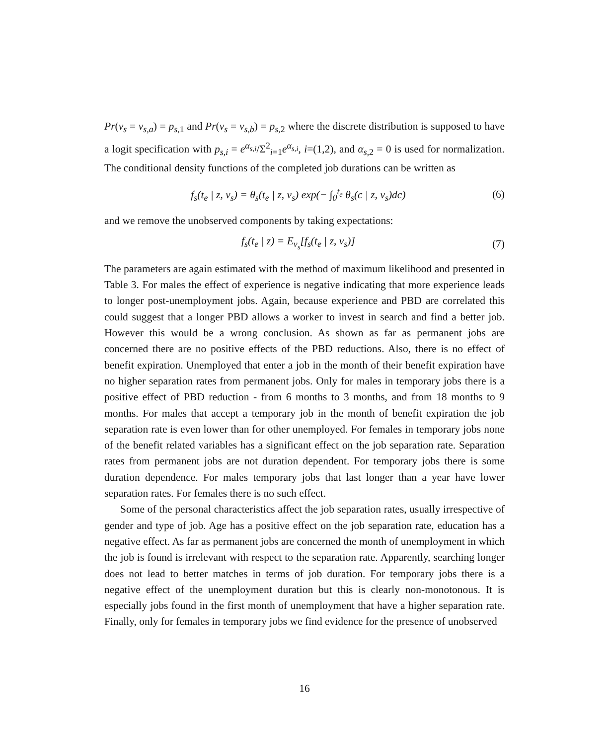Pr(v<sub>s</sub> = v<sub>s,a</sub>) = p<sub>s,1</sub> and Pr(v<sub>s</sub> = v<sub>s,b</sub>) = p<sub>s,2</sub> where the discrete distribution is supposed to have a logit specification with p<sub>s,i</sub> = e<sup>α<sub>s,i</sub></sup>/Σ<sup>2</sup><sub>i=1</sub>e<sup>α<sub>s,i</sub></sup>, i=(1,2), and α<sub>s,2</sub> = 0 is used for normalization. The conditional density functions of the completed job durations can be written as
f<sub>s</sub>(t<sub>e</sub> | z, v<sub>s</sub>) = θ<sub>s</sub>(t<sub>e</sub> | z, v<sub>s</sub>) exp(− ∫<sub>0</sub><sup>t<sub>e</sub></sup> θ<sub>s</sub>(c | z, v<sub>s</sub>)dc) (6)
and we remove the unobserved components by taking expectations:
f<sub>s</sub>(t<sub>e</sub> | z) = E<sub>v<sub>s</sub></sub>[f<sub>s</sub>(t<sub>e</sub> | z, v<sub>s</sub>)] (7)
The parameters are again estimated with the method of maximum likelihood and presented in Table 3. For males the effect of experience is negative indicating that more experience leads to longer post-unemployment jobs. Again, because experience and PBD are correlated this could suggest that a longer PBD allows a worker to invest in search and find a better job. However this would be a wrong conclusion. As shown as far as permanent jobs are concerned there are no positive effects of the PBD reductions. Also, there is no effect of benefit expiration. Unemployed that enter a job in the month of their benefit expiration have no higher separation rates from permanent jobs. Only for males in temporary jobs there is a positive effect of PBD reduction - from 6 months to 3 months, and from 18 months to 9 months. For males that accept a temporary job in the month of benefit expiration the job separation rate is even lower than for other unemployed. For females in temporary jobs none of the benefit related variables has a significant effect on the job separation rate. Separation rates from permanent jobs are not duration dependent. For temporary jobs there is some duration dependence. For males temporary jobs that last longer than a year have lower separation rates. For females there is no such effect.
Some of the personal characteristics affect the job separation rates, usually irrespective of gender and type of job. Age has a positive effect on the job separation rate, education has a negative effect. As far as permanent jobs are concerned the month of unemployment in which the job is found is irrelevant with respect to the separation rate. Apparently, searching longer does not lead to better matches in terms of job duration. For temporary jobs there is a negative effect of the unemployment duration but this is clearly non-monotonous. It is especially jobs found in the first month of unemployment that have a higher separation rate. Finally, only for females in temporary jobs we find evidence for the presence of unobserved
16